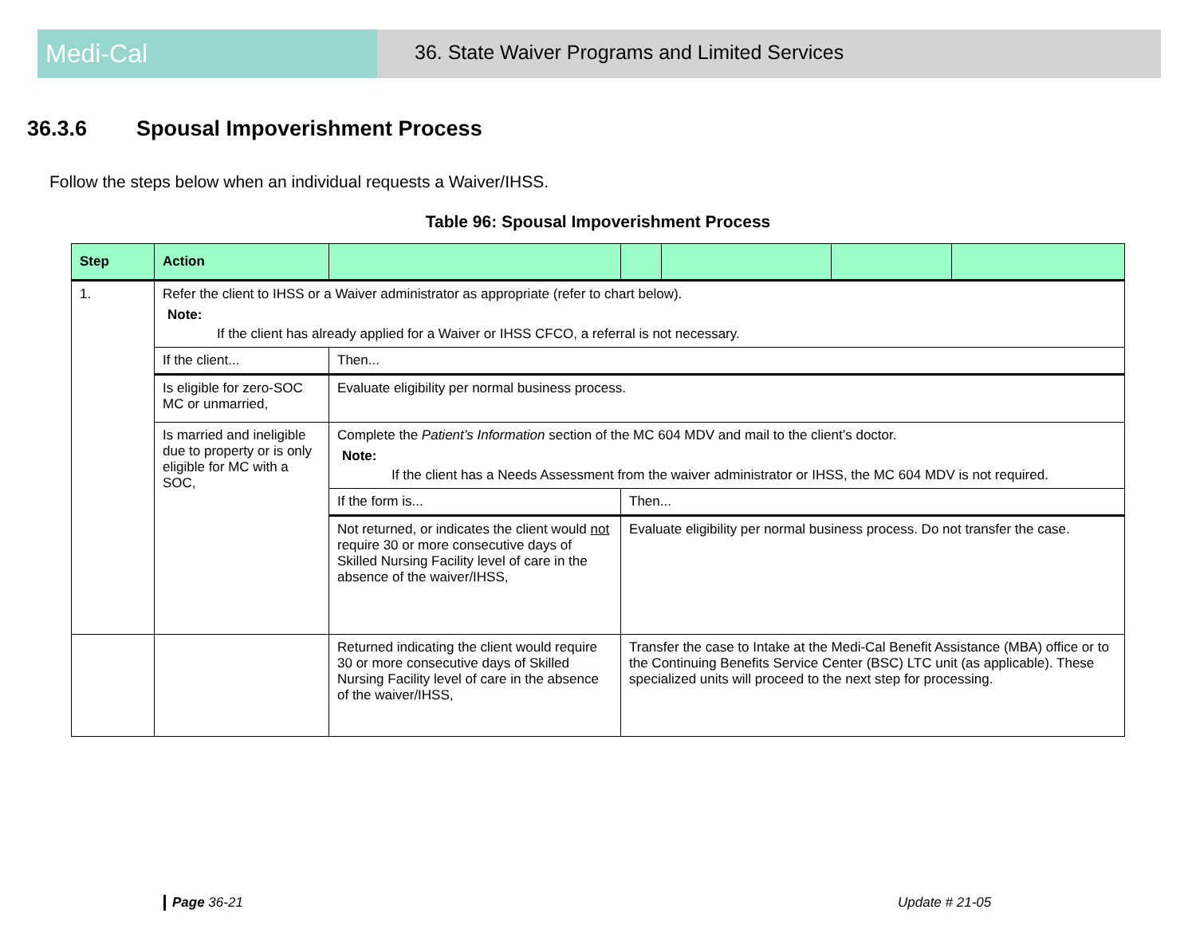Medi-Cal
36. State Waiver Programs and Limited Services
36.3.6 Spousal Impoverishment Process
Follow the steps below when an individual requests a Waiver/IHSS.
Table 96: Spousal Impoverishment Process
| Step | Action | | | | | |
| --- | --- | --- | --- | --- | --- | --- |
| 1. | Refer the client to IHSS or a Waiver administrator as appropriate (refer to chart below). Note: If the client has already applied for a Waiver or IHSS CFCO, a referral is not necessary. | | | | | |
| | If the client... | Then... | | | | |
| | Is eligible for zero-SOC MC or unmarried, | Evaluate eligibility per normal business process. | | | | |
| | Is married and ineligible due to property or is only eligible for MC with a SOC, | Complete the Patient’s Information section of the MC 604 MDV and mail to the client’s doctor. Note: If the client has a Needs Assessment from the waiver administrator or IHSS, the MC 604 MDV is not required. | | | | |
| | | If the form is... | Then... | | | |
| | | Not returned, or indicates the client would not require 30 or more consecutive days of Skilled Nursing Facility level of care in the absence of the waiver/IHSS, | Evaluate eligibility per normal business process. Do not transfer the case. | | | |
| | | Returned indicating the client would require 30 or more consecutive days of Skilled Nursing Facility level of care in the absence of the waiver/IHSS, | Transfer the case to Intake at the Medi-Cal Benefit Assistance (MBA) office or to the Continuing Benefits Service Center (BSC) LTC unit (as applicable). These specialized units will proceed to the next step for processing. | | | |
Page 36-21 Update # 21-05